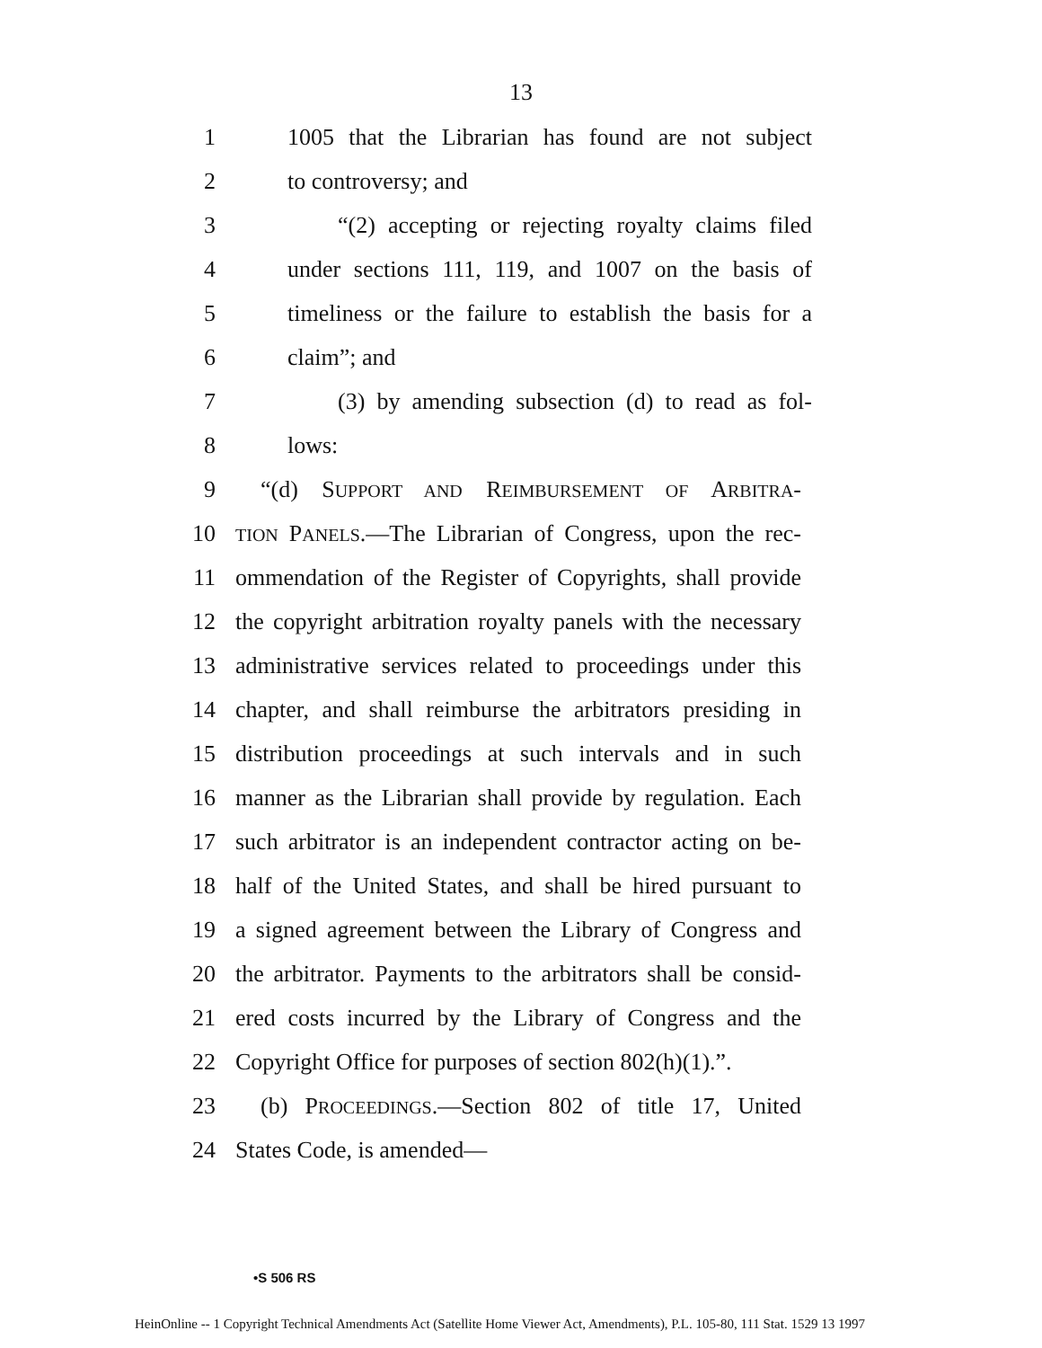13
1 1005 that the Librarian has found are not subject
2 to controversy; and
3 “(2) accepting or rejecting royalty claims filed
4 under sections 111, 119, and 1007 on the basis of
5 timeliness or the failure to establish the basis for a
6 claim”; and
7 (3) by amending subsection (d) to read as fol-
8 lows:
9 “(d) SUPPORT AND REIMBURSEMENT OF ARBITRA-
10 TION PANELS.—The Librarian of Congress, upon the rec-
11 ommendation of the Register of Copyrights, shall provide
12 the copyright arbitration royalty panels with the necessary
13 administrative services related to proceedings under this
14 chapter, and shall reimburse the arbitrators presiding in
15 distribution proceedings at such intervals and in such
16 manner as the Librarian shall provide by regulation. Each
17 such arbitrator is an independent contractor acting on be-
18 half of the United States, and shall be hired pursuant to
19 a signed agreement between the Library of Congress and
20 the arbitrator. Payments to the arbitrators shall be consid-
21 ered costs incurred by the Library of Congress and the
22 Copyright Office for purposes of section 802(h)(1).”.
23 (b) PROCEEDINGS.—Section 802 of title 17, United
24 States Code, is amended—
•S 506 RS
HeinOnline -- 1 Copyright Technical Amendments Act (Satellite Home Viewer Act, Amendments), P.L. 105-80, 111 Stat. 1529 13 1997